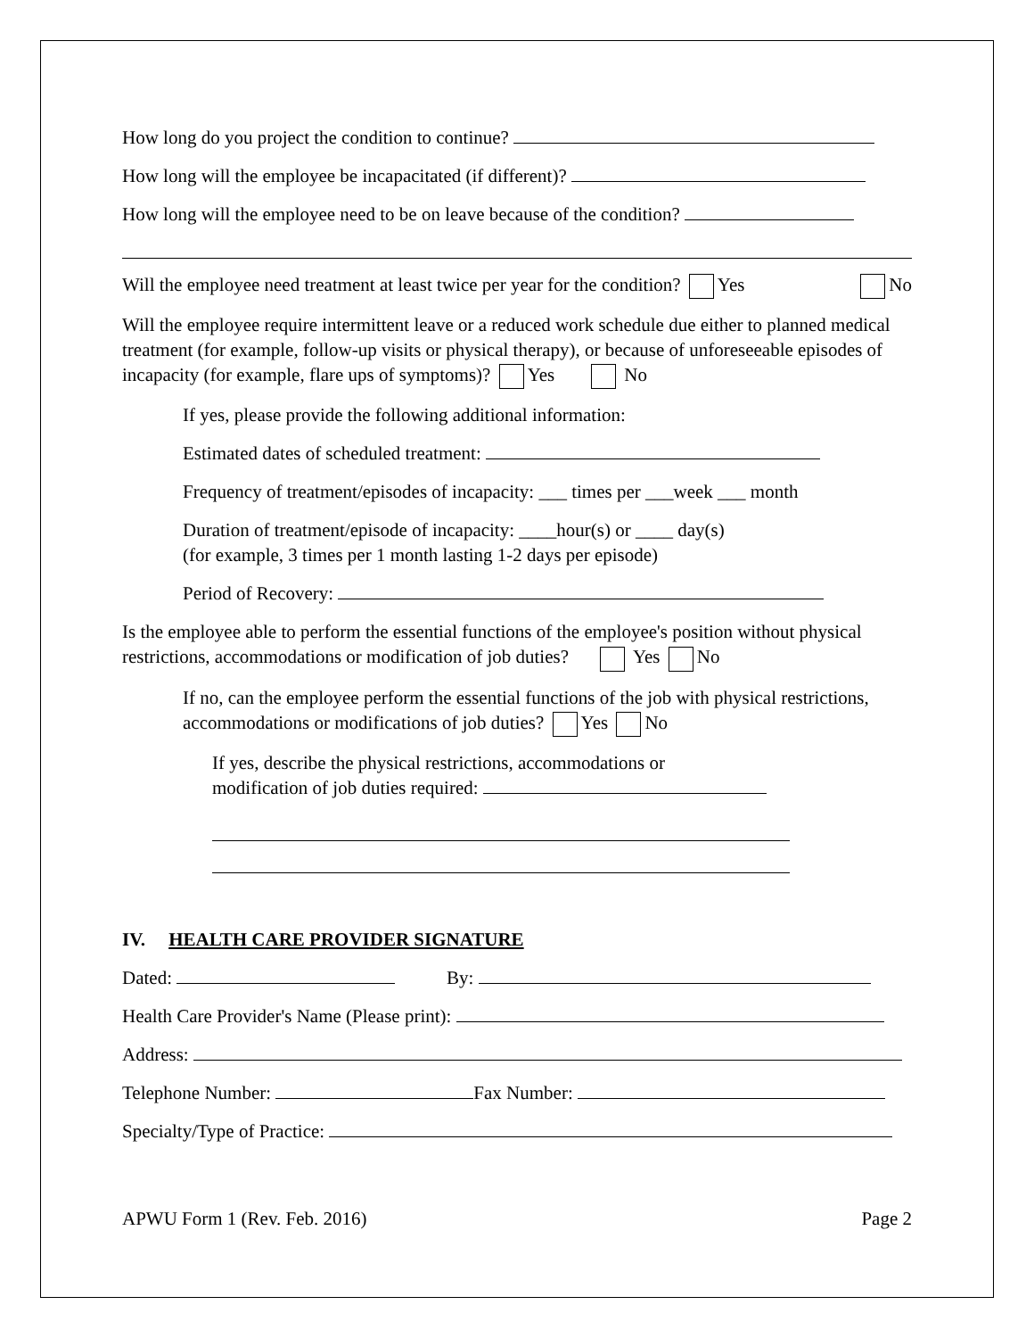How long do you project the condition to continue?
How long will the employee be incapacitated (if different)?
How long will the employee need to be on leave because of the condition?
Will the employee need treatment at least twice per year for the condition? Yes No
Will the employee require intermittent leave or a reduced work schedule due either to planned medical treatment (for example, follow-up visits or physical therapy), or because of unforeseeable episodes of incapacity (for example, flare ups of symptoms)? Yes No
If yes, please provide the following additional information:
Estimated dates of scheduled treatment:
Frequency of treatment/episodes of incapacity: ___ times per ___week ___ month
Duration of treatment/episode of incapacity: ____hour(s) or ____ day(s)
(for example, 3 times per 1 month lasting 1-2 days per episode)
Period of Recovery:
Is the employee able to perform the essential functions of the employee's position without physical restrictions, accommodations or modification of job duties? Yes No
If no, can the employee perform the essential functions of the job with physical restrictions, accommodations or modifications of job duties? Yes No
If yes, describe the physical restrictions, accommodations or
modification of job duties required:
IV. HEALTH CARE PROVIDER SIGNATURE
Dated: By:
Health Care Provider's Name (Please print):
Address:
Telephone Number: Fax Number:
Specialty/Type of Practice:
APWU Form 1 (Rev. Feb. 2016) Page 2